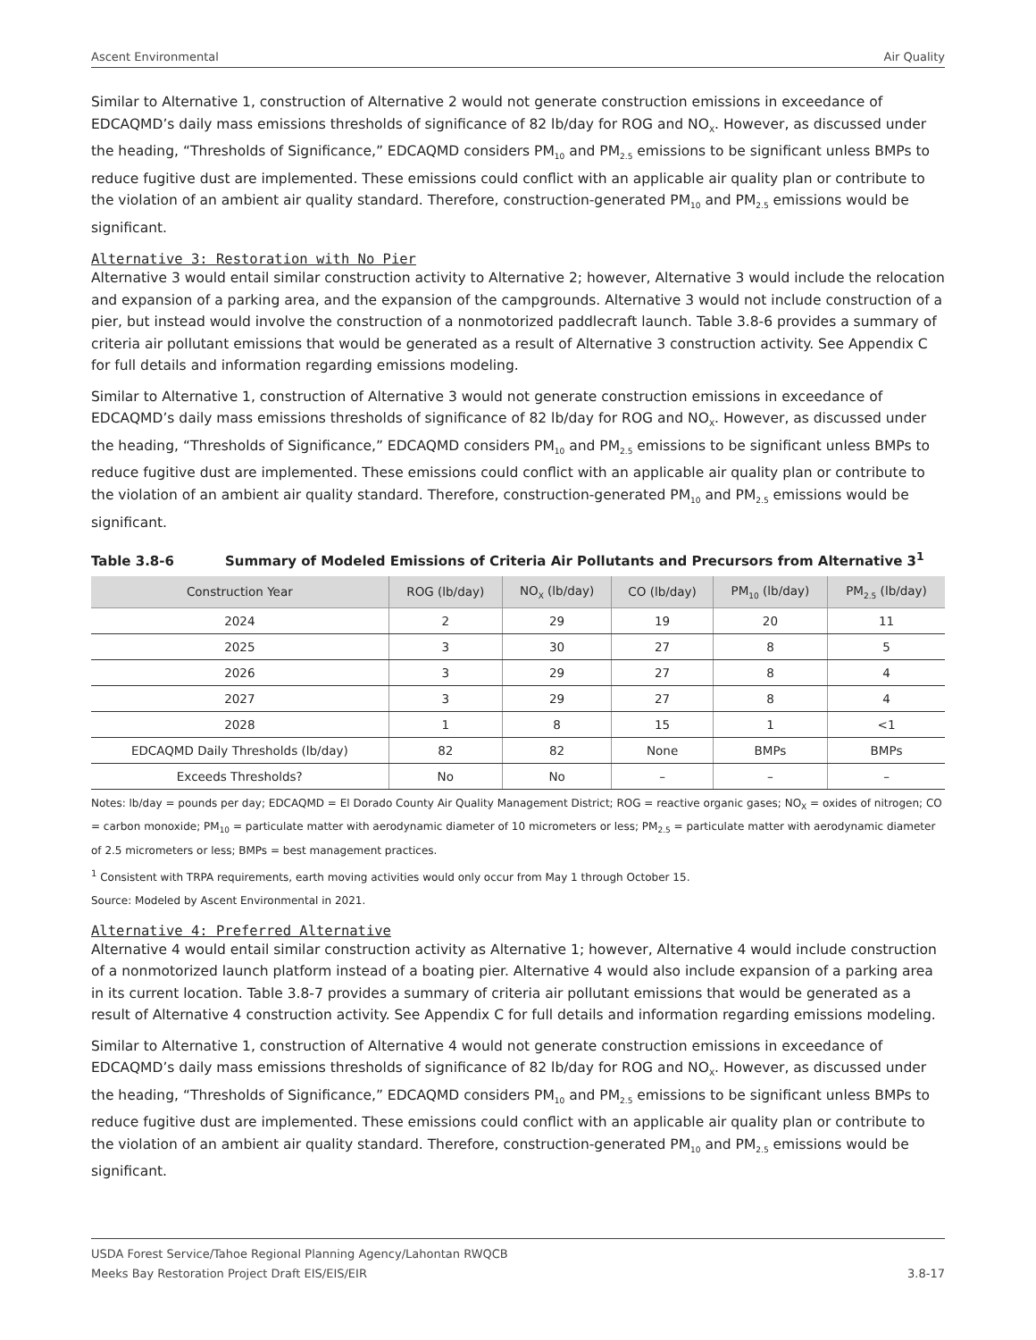Ascent Environmental Air Quality
Similar to Alternative 1, construction of Alternative 2 would not generate construction emissions in exceedance of EDCAQMD’s daily mass emissions thresholds of significance of 82 lb/day for ROG and NO<sub>X</sub>. However, as discussed under the heading, “Thresholds of Significance,” EDCAQMD considers PM<sub>10</sub> and PM<sub>2.5</sub> emissions to be significant unless BMPs to reduce fugitive dust are implemented. These emissions could conflict with an applicable air quality plan or contribute to the violation of an ambient air quality standard. Therefore, construction-generated PM<sub>10</sub> and PM<sub>2.5</sub> emissions would be significant.
Alternative 3: Restoration with No Pier
Alternative 3 would entail similar construction activity to Alternative 2; however, Alternative 3 would include the relocation and expansion of a parking area, and the expansion of the campgrounds. Alternative 3 would not include construction of a pier, but instead would involve the construction of a nonmotorized paddlecraft launch. Table 3.8-6 provides a summary of criteria air pollutant emissions that would be generated as a result of Alternative 3 construction activity. See Appendix C for full details and information regarding emissions modeling.
Similar to Alternative 1, construction of Alternative 3 would not generate construction emissions in exceedance of EDCAQMD’s daily mass emissions thresholds of significance of 82 lb/day for ROG and NO<sub>X</sub>. However, as discussed under the heading, “Thresholds of Significance,” EDCAQMD considers PM<sub>10</sub> and PM<sub>2.5</sub> emissions to be significant unless BMPs to reduce fugitive dust are implemented. These emissions could conflict with an applicable air quality plan or contribute to the violation of an ambient air quality standard. Therefore, construction-generated PM<sub>10</sub> and PM<sub>2.5</sub> emissions would be significant.
Table 3.8-6 Summary of Modeled Emissions of Criteria Air Pollutants and Precursors from Alternative 3<sup>1</sup>
| Construction Year | ROG (lb/day) | NO<sub>X</sub> (lb/day) | CO (lb/day) | PM<sub>10</sub> (lb/day) | PM<sub>2.5</sub> (lb/day) |
| --- | --- | --- | --- | --- | --- |
| 2024 | 2 | 29 | 19 | 20 | 11 |
| 2025 | 3 | 30 | 27 | 8 | 5 |
| 2026 | 3 | 29 | 27 | 8 | 4 |
| 2027 | 3 | 29 | 27 | 8 | 4 |
| 2028 | 1 | 8 | 15 | 1 | <1 |
| EDCAQMD Daily Thresholds (lb/day) | 82 | 82 | None | BMPs | BMPs |
| Exceeds Thresholds? | No | No | – | – | – |
Notes: lb/day = pounds per day; EDCAQMD = El Dorado County Air Quality Management District; ROG = reactive organic gases; NO<sub>X</sub> = oxides of nitrogen; CO = carbon monoxide; PM<sub>10</sub> = particulate matter with aerodynamic diameter of 10 micrometers or less; PM<sub>2.5</sub> = particulate matter with aerodynamic diameter of 2.5 micrometers or less; BMPs = best management practices.
<sup>1</sup> Consistent with TRPA requirements, earth moving activities would only occur from May 1 through October 15.
Source: Modeled by Ascent Environmental in 2021.
Alternative 4: Preferred Alternative
Alternative 4 would entail similar construction activity as Alternative 1; however, Alternative 4 would include construction of a nonmotorized launch platform instead of a boating pier. Alternative 4 would also include expansion of a parking area in its current location. Table 3.8-7 provides a summary of criteria air pollutant emissions that would be generated as a result of Alternative 4 construction activity. See Appendix C for full details and information regarding emissions modeling.
Similar to Alternative 1, construction of Alternative 4 would not generate construction emissions in exceedance of EDCAQMD’s daily mass emissions thresholds of significance of 82 lb/day for ROG and NO<sub>X</sub>. However, as discussed under the heading, “Thresholds of Significance,” EDCAQMD considers PM<sub>10</sub> and PM<sub>2.5</sub> emissions to be significant unless BMPs to reduce fugitive dust are implemented. These emissions could conflict with an applicable air quality plan or contribute to the violation of an ambient air quality standard. Therefore, construction-generated PM<sub>10</sub> and PM<sub>2.5</sub> emissions would be significant.
USDA Forest Service/Tahoe Regional Planning Agency/Lahontan RWQCB
Meeks Bay Restoration Project Draft EIS/EIS/EIR
3.8-17